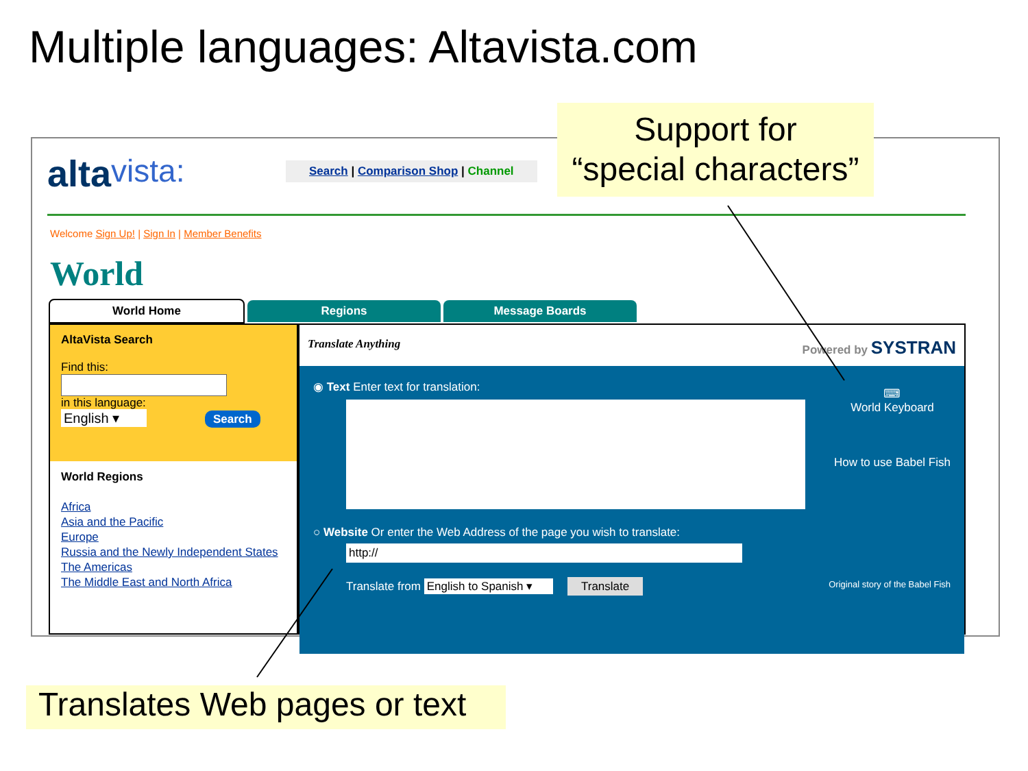Multiple languages: Altavista.com
altavista:
Search | Comparison Shop | Channel
Welcome Sign Up! | Sign In | Member Benefits
World
World Home Regions Message Boards
AltaVista Search
Find this:
in this language:
English ▾ Search
World Regions
Africa
Asia and the Pacific
Europe
Russia and the Newly Independent States
The Americas
The Middle East and North Africa
Translate Anything Powered by SYSTRAN
◉ Text Enter text for translation:
⌨
World Keyboard
How to use Babel Fish
○ Website Or enter the Web Address of the page you wish to translate:
http://
Translate from English to Spanish ▾ Translate Original story of the Babel Fish
Support for
“special characters”
Translates Web pages or text